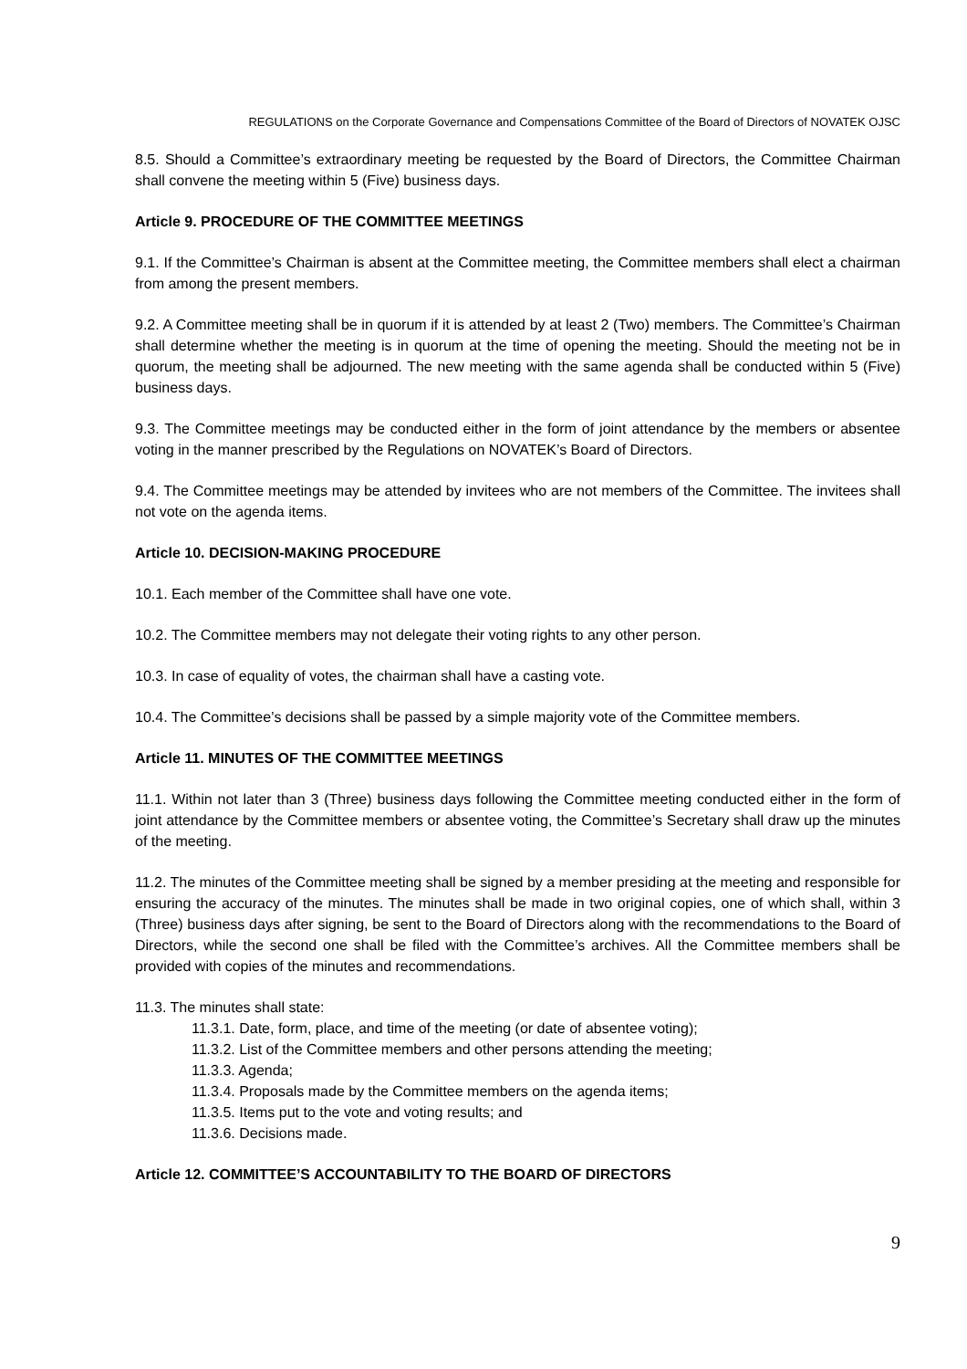REGULATIONS on the Corporate Governance and Compensations Committee of the Board of Directors of NOVATEK OJSC
8.5. Should a Committee’s extraordinary meeting be requested by the Board of Directors, the Committee Chairman shall convene the meeting within 5 (Five) business days.
Article 9. PROCEDURE OF THE COMMITTEE MEETINGS
9.1. If the Committee’s Chairman is absent at the Committee meeting, the Committee members shall elect a chairman from among the present members.
9.2. A Committee meeting shall be in quorum if it is attended by at least 2 (Two) members. The Committee’s Chairman shall determine whether the meeting is in quorum at the time of opening the meeting. Should the meeting not be in quorum, the meeting shall be adjourned. The new meeting with the same agenda shall be conducted within 5 (Five) business days.
9.3. The Committee meetings may be conducted either in the form of joint attendance by the members or absentee voting in the manner prescribed by the Regulations on NOVATEK’s Board of Directors.
9.4. The Committee meetings may be attended by invitees who are not members of the Committee. The invitees shall not vote on the agenda items.
Article 10. DECISION-MAKING PROCEDURE
10.1. Each member of the Committee shall have one vote.
10.2. The Committee members may not delegate their voting rights to any other person.
10.3. In case of equality of votes, the chairman shall have a casting vote.
10.4. The Committee’s decisions shall be passed by a simple majority vote of the Committee members.
Article 11. MINUTES OF THE COMMITTEE MEETINGS
11.1. Within not later than 3 (Three) business days following the Committee meeting conducted either in the form of joint attendance by the Committee members or absentee voting, the Committee’s Secretary shall draw up the minutes of the meeting.
11.2. The minutes of the Committee meeting shall be signed by a member presiding at the meeting and responsible for ensuring the accuracy of the minutes. The minutes shall be made in two original copies, one of which shall, within 3 (Three) business days after signing, be sent to the Board of Directors along with the recommendations to the Board of Directors, while the second one shall be filed with the Committee’s archives. All the Committee members shall be provided with copies of the minutes and recommendations.
11.3. The minutes shall state:
11.3.1. Date, form, place, and time of the meeting (or date of absentee voting);
11.3.2. List of the Committee members and other persons attending the meeting;
11.3.3. Agenda;
11.3.4. Proposals made by the Committee members on the agenda items;
11.3.5. Items put to the vote and voting results; and
11.3.6. Decisions made.
Article 12. COMMITTEE’S ACCOUNTABILITY TO THE BOARD OF DIRECTORS
9